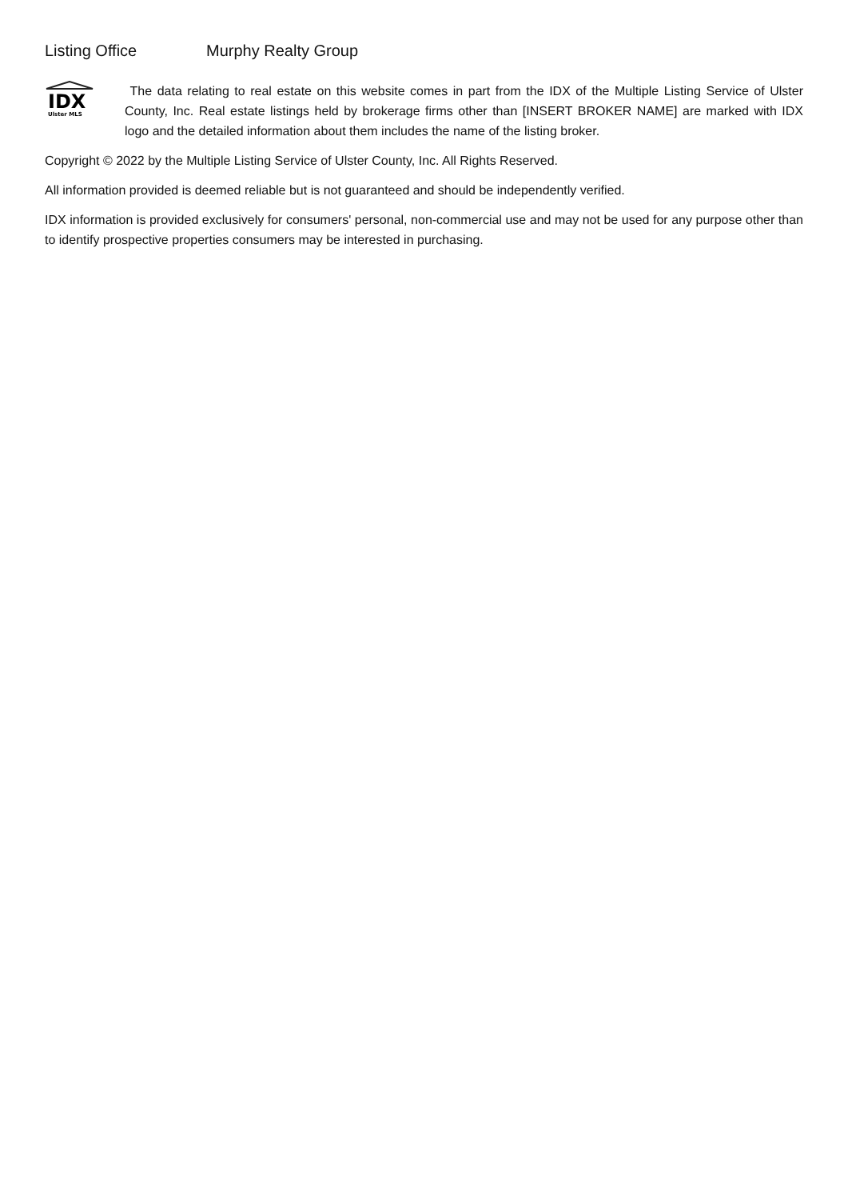Listing Office Murphy Realty Group
IDX
Ulster MLS
The data relating to real estate on this website comes in part from the IDX of the Multiple Listing Service of Ulster County, Inc. Real estate listings held by brokerage firms other than [INSERT BROKER NAME] are marked with IDX logo and the detailed information about them includes the name of the listing broker.
Copyright © 2022 by the Multiple Listing Service of Ulster County, Inc. All Rights Reserved.
All information provided is deemed reliable but is not guaranteed and should be independently verified.
IDX information is provided exclusively for consumers' personal, non-commercial use and may not be used for any purpose other than to identify prospective properties consumers may be interested in purchasing.